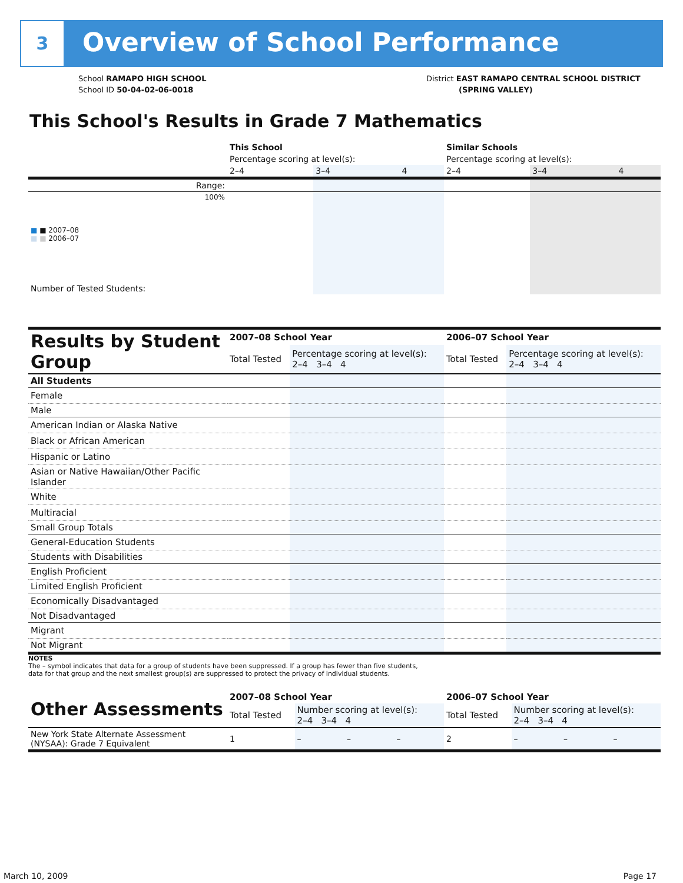3 Overview of School Performance
School RAMAPO HIGH SCHOOL
School ID 50-04-02-06-0018
District EAST RAMAPO CENTRAL SCHOOL DISTRICT
(SPRING VALLEY)
This School's Results in Grade 7 Mathematics
| | This School | | | Similar Schools | | |
| | Percentage scoring at level(s): | | | Percentage scoring at level(s): | | |
| | 2–4 | 3–4 | 4 | 2–4 | 3–4 | 4 |
| Range: | | | | | | |
| 100% ■ ■ 2007–08 ■ ■ 2006–07 | | | | | | |
| Number of Tested Students: | | | | | | |
| Results by Student Group | 2007–08 School Year | | 2006–07 School Year | |
| | Total Tested | Percentage scoring at level(s): 2–4 3–4 4 | Total Tested | Percentage scoring at level(s): 2–4 3–4 4 |
| All Students | | | | |
| Female | | | | |
| Male | | | | |
| American Indian or Alaska Native | | | | |
| Black or African American | | | | |
| Hispanic or Latino | | | | |
| Asian or Native Hawaiian/Other Pacific Islander | | | | |
| White | | | | |
| Multiracial | | | | |
| Small Group Totals | | | | |
| General-Education Students | | | | |
| Students with Disabilities | | | | |
| English Proficient | | | | |
| Limited English Proficient | | | | |
| Economically Disadvantaged | | | | |
| Not Disadvantaged | | | | |
| Migrant | | | | |
| Not Migrant | | | | |
NOTES
The – symbol indicates that data for a group of students have been suppressed. If a group has fewer than five students,
data for that group and the next smallest group(s) are suppressed to protect the privacy of individual students.
| Other Assessments | 2007–08 School Year | | | | 2006–07 School Year | | | |
| | Total Tested | Number scoring at level(s): 2–4 3–4 4 | | | Total Tested | Number scoring at level(s): 2–4 3–4 4 | | |
| New York State Alternate Assessment (NYSAA): Grade 7 Equivalent | 1 | – | – | – | 2 | – | – | – |
March 10, 2009 Page 17